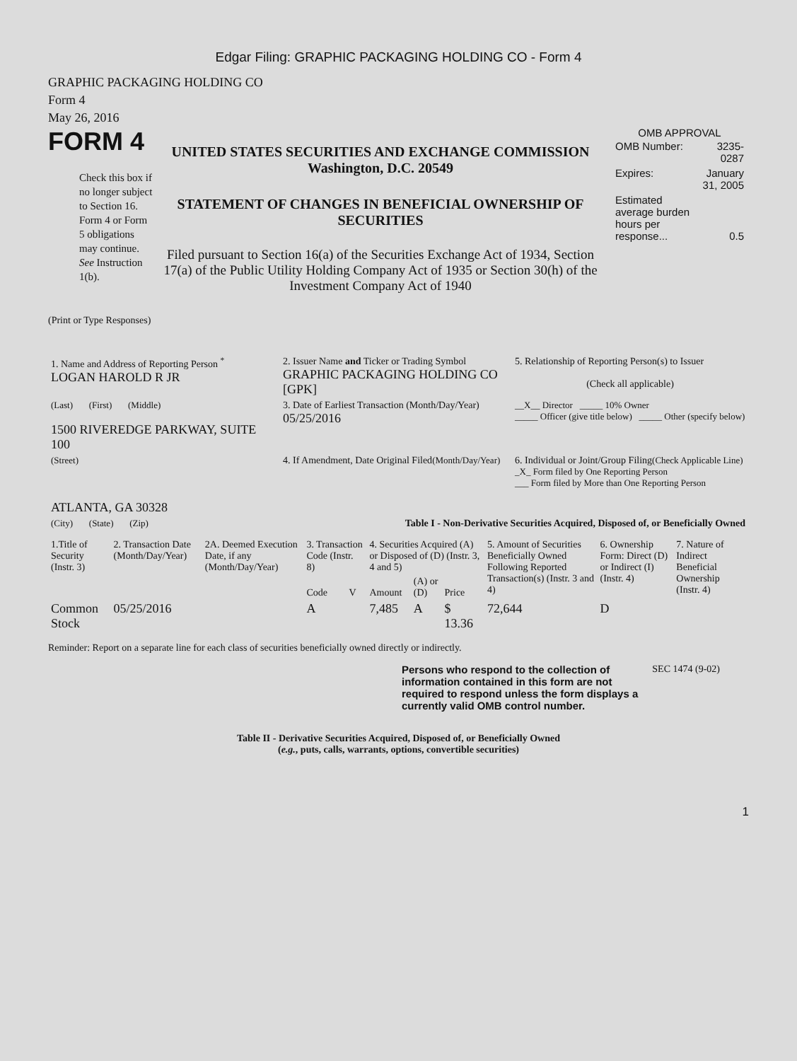Edgar Filing: GRAPHIC PACKAGING HOLDING CO - Form 4
GRAPHIC PACKAGING HOLDING CO
Form 4
May 26, 2016
FORM 4
Check this box if no longer subject to Section 16. Form 4 or Form 5 obligations may continue. See Instruction 1(b).
UNITED STATES SECURITIES AND EXCHANGE COMMISSION
Washington, D.C. 20549
STATEMENT OF CHANGES IN BENEFICIAL OWNERSHIP OF SECURITIES
Filed pursuant to Section 16(a) of the Securities Exchange Act of 1934, Section 17(a) of the Public Utility Holding Company Act of 1935 or Section 30(h) of the Investment Company Act of 1940
OMB APPROVAL
| OMB Number: | 3235-0287 |
| Expires: | January 31, 2005 |
| Estimated average burden hours per response... | 0.5 |
(Print or Type Responses)
| 1. Name and Address of Reporting Person <sup>*</sup> LOGAN HAROLD R JR | 2. Issuer Name and Ticker or Trading Symbol GRAPHIC PACKAGING HOLDING CO [GPK] | 5. Relationship of Reporting Person(s) to Issuer (Check all applicable) |
| (Last) (First) (Middle) 1500 RIVEREDGE PARKWAY, SUITE 100 | 3. Date of Earliest Transaction (Month/Day/Year) 05/25/2016 | __X__ Director _____ 10% Owner _____ Officer (give title below) _____ Other (specify below) |
| (Street) ATLANTA, GA 30328 | 4. If Amendment, Date Original Filed (Month/Day/Year) | 6. Individual or Joint/Group Filing (Check Applicable Line) _X_ Form filed by One Reporting Person ___ Form filed by More than One Reporting Person |
| (City) (State) (Zip) | Table I - Non-Derivative Securities Acquired, Disposed of, or Beneficially Owned | |
| 1.Title of Security (Instr. 3) | 2. Transaction Date (Month/Day/Year) | 2A. Deemed Execution Date, if any (Month/Day/Year) | 3. Transaction Code (Instr. 8) | | 4. Securities Acquired (A) or Disposed of (D) (Instr. 3, 4 and 5) | | | 5. Amount of Securities Beneficially Owned Following Reported Transaction(s) (Instr. 3 and 4) | 6. Ownership Form: Direct (D) or Indirect (I) (Instr. 4) | 7. Nature of Indirect Beneficial Ownership (Instr. 4) |
| --- | --- | --- | --- | --- | --- | --- | --- | --- | --- | --- |
| | | | Code | V | Amount | (A) or (D) | Price | | | |
| Common Stock | 05/25/2016 | | A | | 7,485 | A | $ 13.36 | 72,644 | D | |
Reminder: Report on a separate line for each class of securities beneficially owned directly or indirectly.
Persons who respond to the collection of information contained in this form are not required to respond unless the form displays a currently valid OMB control number.
SEC 1474 (9-02)
Table II - Derivative Securities Acquired, Disposed of, or Beneficially Owned
(e.g., puts, calls, warrants, options, convertible securities)
1